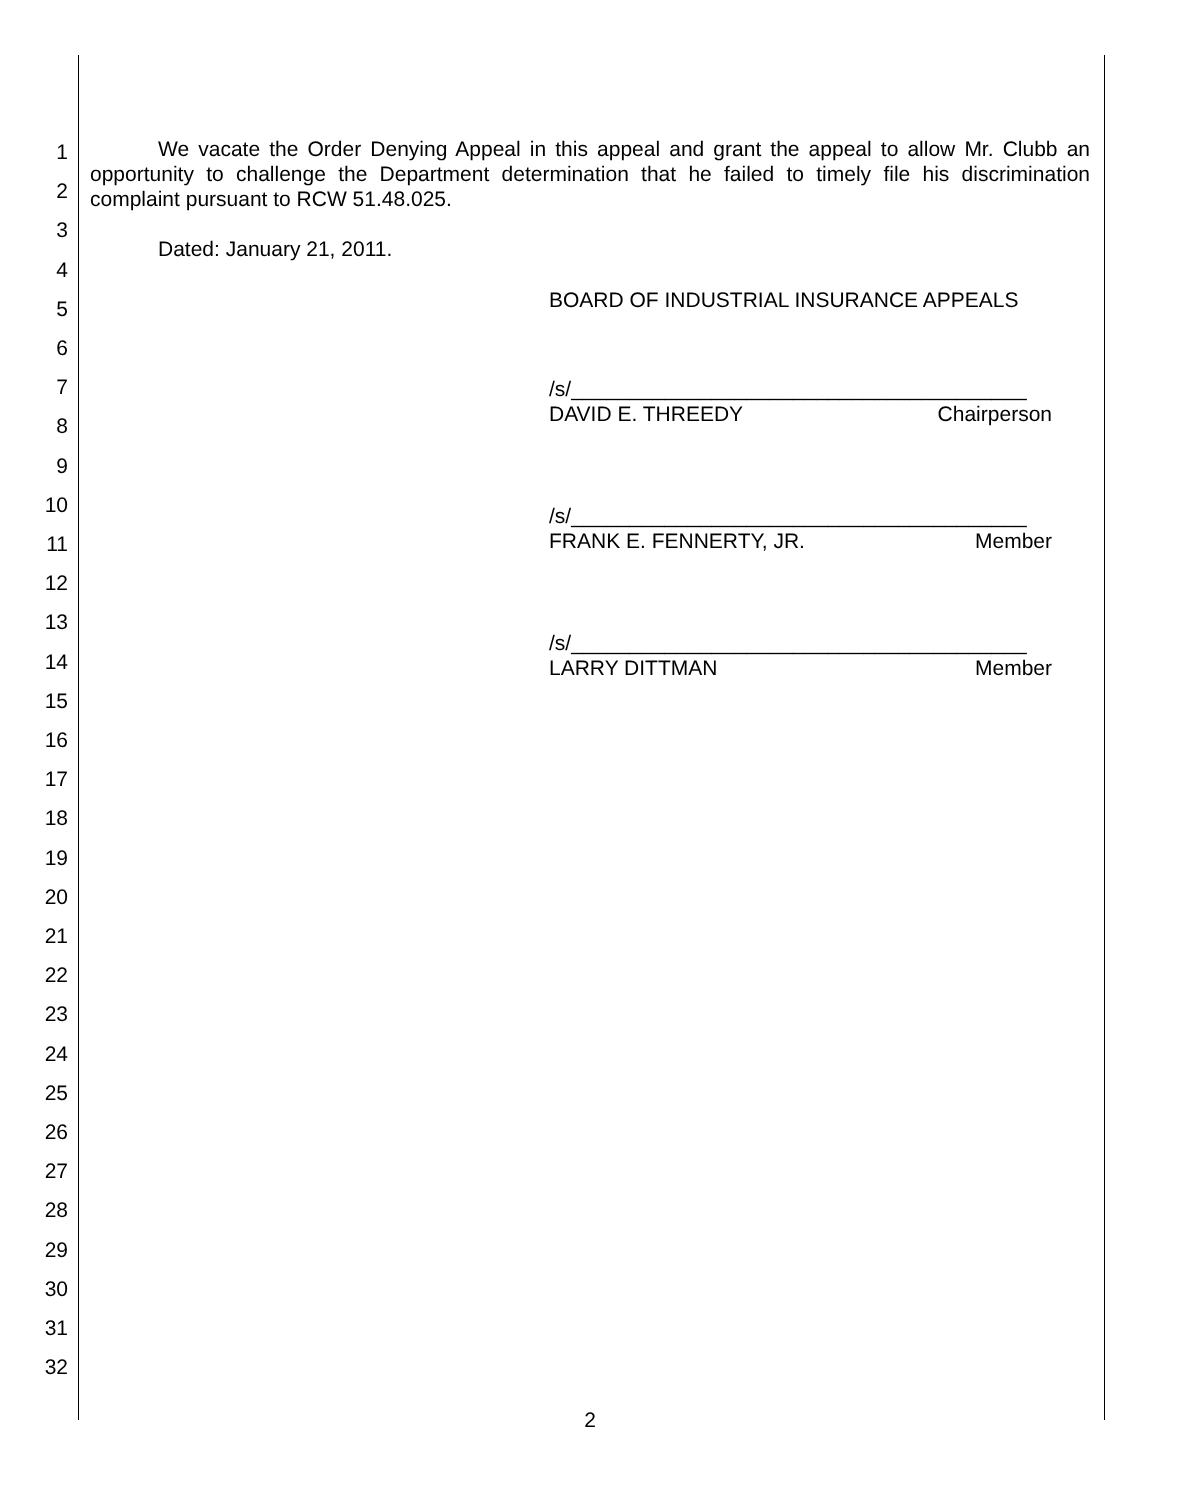1
2
3
4
5
6
7
8
9
10
11
12
13
14
15
16
17
18
19
20
21
22
23
24
25
26
27
28
29
30
31
32
We vacate the Order Denying Appeal in this appeal and grant the appeal to allow Mr. Clubb an opportunity to challenge the Department determination that he failed to timely file his discrimination complaint pursuant to RCW 51.48.025.
Dated: January 21, 2011.
BOARD OF INDUSTRIAL INSURANCE APPEALS
/s/_______________________________________
DAVID E. THREEDY Chairperson
/s/_______________________________________
FRANK E. FENNERTY, JR. Member
/s/_______________________________________
LARRY DITTMAN Member
2